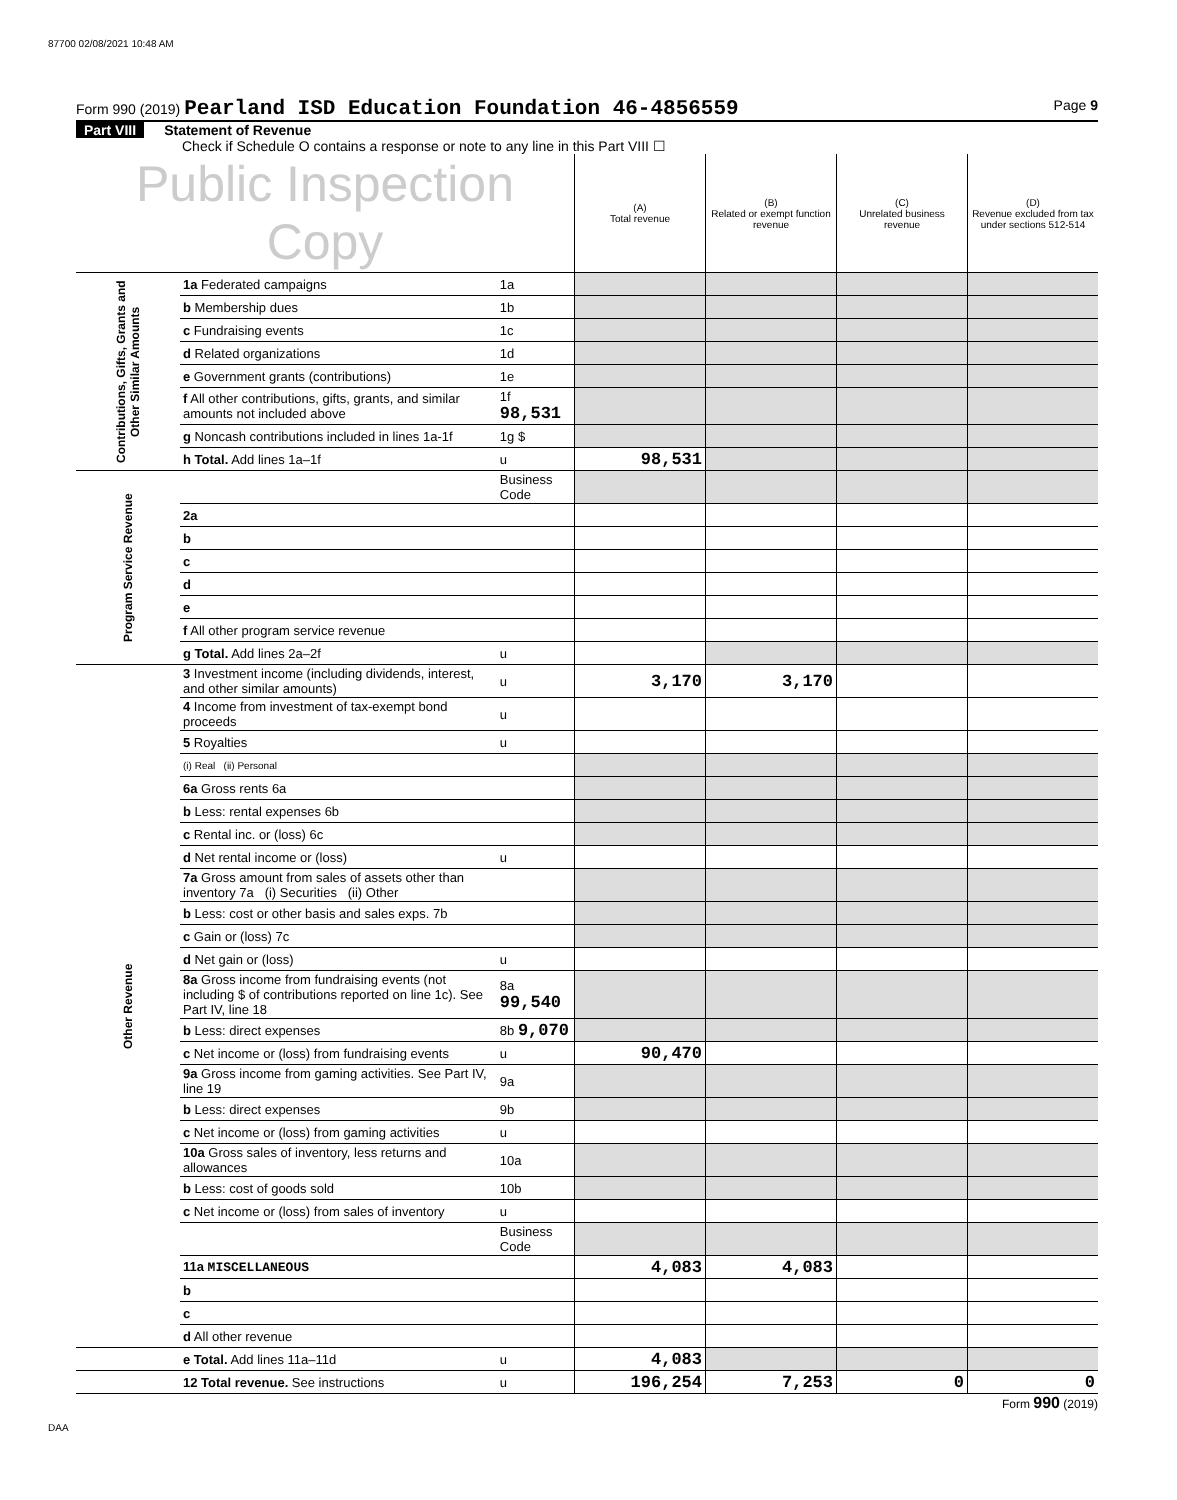87700 02/08/2021 10:48 AM
Form 990 (2019) Pearland ISD Education Foundation 46-4856559
Page 9
Part VIII Statement of Revenue
Check if Schedule O contains a response or note to any line in this Part VIII ☐
| Public Inspection Copy | | | (A) Total revenue | (B) Related or exempt function revenue | (C) Unrelated business revenue | (D) Revenue excluded from tax under sections 512-514 |
| Contributions, Gifts, Grants and Other Similar Amounts | 1a Federated campaigns | 1a | | | | |
| | b Membership dues | 1b | | | | |
| | c Fundraising events | 1c | | | | |
| | d Related organizations | 1d | | | | |
| | e Government grants (contributions) | 1e | | | | |
| | f All other contributions, gifts, grants, and similar amounts not included above | 1f 98,531 | | | | |
| | g Noncash contributions included in lines 1a-1f | 1g $ | | | | |
| | h Total. Add lines 1a–1f | u | 98,531 | | | |
| Program Service Revenue | | Business Code | | | | |
| | 2a | | | | | |
| | b | | | | | |
| | c | | | | | |
| | d | | | | | |
| | e | | | | | |
| | f All other program service revenue | | | | | |
| | g Total. Add lines 2a–2f | u | | | | |
| Other Revenue | 3 Investment income (including dividends, interest, and other similar amounts) | u | 3,170 | 3,170 | | |
| | 4 Income from investment of tax-exempt bond proceeds | u | | | | |
| | 5 Royalties | u | | | | |
| | (i) Real (ii) Personal | | | | | |
| | 6a Gross rents 6a | | | | | |
| | b Less: rental expenses 6b | | | | | |
| | c Rental inc. or (loss) 6c | | | | | |
| | d Net rental income or (loss) | u | | | | |
| | 7a Gross amount from sales of assets other than inventory 7a (i) Securities (ii) Other | | | | | |
| | b Less: cost or other basis and sales exps. 7b | | | | | |
| | c Gain or (loss) 7c | | | | | |
| | d Net gain or (loss) | u | | | | |
| | 8a Gross income from fundraising events (not including $ of contributions reported on line 1c). See Part IV, line 18 | 8a 99,540 | | | | |
| | b Less: direct expenses | 8b 9,070 | | | | |
| | c Net income or (loss) from fundraising events | u | 90,470 | | | |
| | 9a Gross income from gaming activities. See Part IV, line 19 | 9a | | | | |
| | b Less: direct expenses | 9b | | | | |
| | c Net income or (loss) from gaming activities | u | | | | |
| | 10a Gross sales of inventory, less returns and allowances | 10a | | | | |
| | b Less: cost of goods sold | 10b | | | | |
| | c Net income or (loss) from sales of inventory | u | | | | |
| | | Business Code | | | | |
| | 11a MISCELLANEOUS | | 4,083 | 4,083 | | |
| | b | | | | | |
| | c | | | | | |
| | d All other revenue | | | | | |
| | e Total. Add lines 11a–11d | u | 4,083 | | | |
| | 12 Total revenue. See instructions | u | 196,254 | 7,253 | 0 | 0 |
Form 990 (2019)
DAA